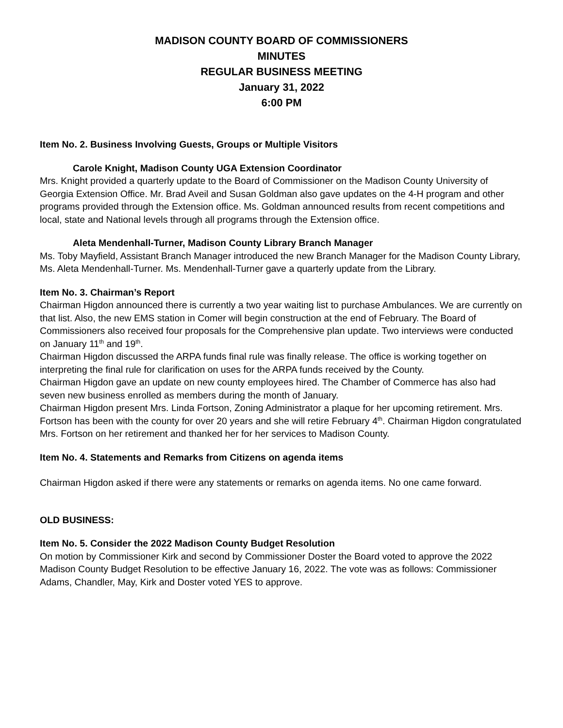MADISON COUNTY BOARD OF COMMISSIONERS
MINUTES
REGULAR BUSINESS MEETING
January 31, 2022
6:00 PM
Item No. 2. Business Involving Guests, Groups or Multiple Visitors
Carole Knight, Madison County UGA Extension Coordinator
Mrs. Knight provided a quarterly update to the Board of Commissioner on the Madison County University of Georgia Extension Office. Mr. Brad Aveil and Susan Goldman also gave updates on the 4-H program and other programs provided through the Extension office. Ms. Goldman announced results from recent competitions and local, state and National levels through all programs through the Extension office.
Aleta Mendenhall-Turner, Madison County Library Branch Manager
Ms. Toby Mayfield, Assistant Branch Manager introduced the new Branch Manager for the Madison County Library, Ms. Aleta Mendenhall-Turner. Ms. Mendenhall-Turner gave a quarterly update from the Library.
Item No. 3. Chairman’s Report
Chairman Higdon announced there is currently a two year waiting list to purchase Ambulances. We are currently on that list. Also, the new EMS station in Comer will begin construction at the end of February. The Board of Commissioners also received four proposals for the Comprehensive plan update. Two interviews were conducted on January 11<sup>th</sup> and 19<sup>th</sup>.
Chairman Higdon discussed the ARPA funds final rule was finally release. The office is working together on interpreting the final rule for clarification on uses for the ARPA funds received by the County.
Chairman Higdon gave an update on new county employees hired. The Chamber of Commerce has also had seven new business enrolled as members during the month of January.
Chairman Higdon present Mrs. Linda Fortson, Zoning Administrator a plaque for her upcoming retirement. Mrs. Fortson has been with the county for over 20 years and she will retire February 4<sup>th</sup>. Chairman Higdon congratulated Mrs. Fortson on her retirement and thanked her for her services to Madison County.
Item No. 4. Statements and Remarks from Citizens on agenda items
Chairman Higdon asked if there were any statements or remarks on agenda items. No one came forward.
OLD BUSINESS:
Item No. 5. Consider the 2022 Madison County Budget Resolution
On motion by Commissioner Kirk and second by Commissioner Doster the Board voted to approve the 2022 Madison County Budget Resolution to be effective January 16, 2022. The vote was as follows: Commissioner Adams, Chandler, May, Kirk and Doster voted YES to approve.